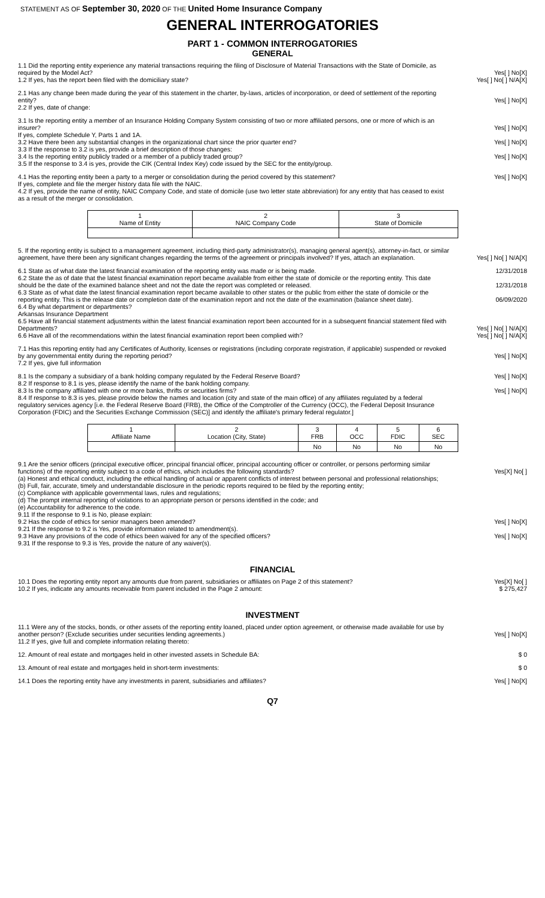STATEMENT AS OF September 30, 2020 OF THE United Home Insurance Company
GENERAL INTERROGATORIES
PART 1 - COMMON INTERROGATORIES
GENERAL
1.1 Did the reporting entity experience any material transactions requiring the filing of Disclosure of Material Transactions with the State of Domicile, as required by the Model Act?
Yes[ ] No[X]
1.2 If yes, has the report been filed with the domiciliary state?
Yes[ ] No[ ] N/A[X]
2.1 Has any change been made during the year of this statement in the charter, by-laws, articles of incorporation, or deed of settlement of the reporting entity?
Yes[ ] No[X]
2.2 If yes, date of change:
3.1 Is the reporting entity a member of an Insurance Holding Company System consisting of two or more affiliated persons, one or more of which is an insurer?
Yes[ ] No[X]
If yes, complete Schedule Y, Parts 1 and 1A.
3.2 Have there been any substantial changes in the organizational chart since the prior quarter end?
Yes[ ] No[X]
3.3 If the response to 3.2 is yes, provide a brief description of those changes:
3.4 Is the reporting entity publicly traded or a member of a publicly traded group?
Yes[ ] No[X]
3.5 If the response to 3.4 is yes, provide the CIK (Central Index Key) code issued by the SEC for the entity/group.
4.1 Has the reporting entity been a party to a merger or consolidation during the period covered by this statement?
Yes[ ] No[X]
If yes, complete and file the merger history data file with the NAIC.
4.2 If yes, provide the name of entity, NAIC Company Code, and state of domicile (use two letter state abbreviation) for any entity that has ceased to exist as a result of the merger or consolidation.
| 1 Name of Entity | 2 NAIC Company Code | 3 State of Domicile |
| --- | --- | --- |
5. If the reporting entity is subject to a management agreement, including third-party administrator(s), managing general agent(s), attorney-in-fact, or similar agreement, have there been any significant changes regarding the terms of the agreement or principals involved? If yes, attach an explanation.
Yes[ ] No[ ] N/A[X]
6.1 State as of what date the latest financial examination of the reporting entity was made or is being made.
12/31/2018
6.2 State the as of date that the latest financial examination report became available from either the state of domicile or the reporting entity. This date should be the date of the examined balance sheet and not the date the report was completed or released.
12/31/2018
6.3 State as of what date the latest financial examination report became available to other states or the public from either the state of domicile or the reporting entity. This is the release date or completion date of the examination report and not the date of the examination (balance sheet date).
06/09/2020
6.4 By what department or departments?
Arkansas Insurance Department
6.5 Have all financial statement adjustments within the latest financial examination report been accounted for in a subsequent financial statement filed with Departments?
Yes[ ] No[ ] N/A[X]
6.6 Have all of the recommendations within the latest financial examination report been complied with?
Yes[ ] No[ ] N/A[X]
7.1 Has this reporting entity had any Certificates of Authority, licenses or registrations (including corporate registration, if applicable) suspended or revoked by any governmental entity during the reporting period?
Yes[ ] No[X]
7.2 If yes, give full information
8.1 Is the company a subsidiary of a bank holding company regulated by the Federal Reserve Board?
Yes[ ] No[X]
8.2 If response to 8.1 is yes, please identify the name of the bank holding company.
8.3 Is the company affiliated with one or more banks, thrifts or securities firms?
Yes[ ] No[X]
8.4 If response to 8.3 is yes, please provide below the names and location (city and state of the main office) of any affiliates regulated by a federal regulatory services agency [i.e. the Federal Reserve Board (FRB), the Office of the Comptroller of the Currency (OCC), the Federal Deposit Insurance Corporation (FDIC) and the Securities Exchange Commission (SEC)] and identify the affiliate's primary federal regulator.]
| 1 Affiliate Name | 2 Location (City, State) | 3 FRB | 4 OCC | 5 FDIC | 6 SEC |
| --- | --- | --- | --- | --- | --- |
| | | No | No | No | No |
9.1 Are the senior officers (principal executive officer, principal financial officer, principal accounting officer or controller, or persons performing similar functions) of the reporting entity subject to a code of ethics, which includes the following standards?
Yes[X] No[ ]
(a) Honest and ethical conduct, including the ethical handling of actual or apparent conflicts of interest between personal and professional relationships;
(b) Full, fair, accurate, timely and understandable disclosure in the periodic reports required to be filed by the reporting entity;
(c) Compliance with applicable governmental laws, rules and regulations;
(d) The prompt internal reporting of violations to an appropriate person or persons identified in the code; and
(e) Accountability for adherence to the code.
9.11 If the response to 9.1 is No, please explain:
9.2 Has the code of ethics for senior managers been amended?
Yes[ ] No[X]
9.21 If the response to 9.2 is Yes, provide information related to amendment(s).
9.3 Have any provisions of the code of ethics been waived for any of the specified officers?
Yes[ ] No[X]
9.31 If the response to 9.3 is Yes, provide the nature of any waiver(s).
FINANCIAL
10.1 Does the reporting entity report any amounts due from parent, subsidiaries or affiliates on Page 2 of this statement?
Yes[X] No[ ]
10.2 If yes, indicate any amounts receivable from parent included in the Page 2 amount:
$ 275,427
INVESTMENT
11.1 Were any of the stocks, bonds, or other assets of the reporting entity loaned, placed under option agreement, or otherwise made available for use by another person? (Exclude securities under securities lending agreements.)
Yes[ ] No[X]
11.2 If yes, give full and complete information relating thereto:
12. Amount of real estate and mortgages held in other invested assets in Schedule BA:
$ 0
13. Amount of real estate and mortgages held in short-term investments:
$ 0
14.1 Does the reporting entity have any investments in parent, subsidiaries and affiliates?
Yes[ ] No[X]
Q7